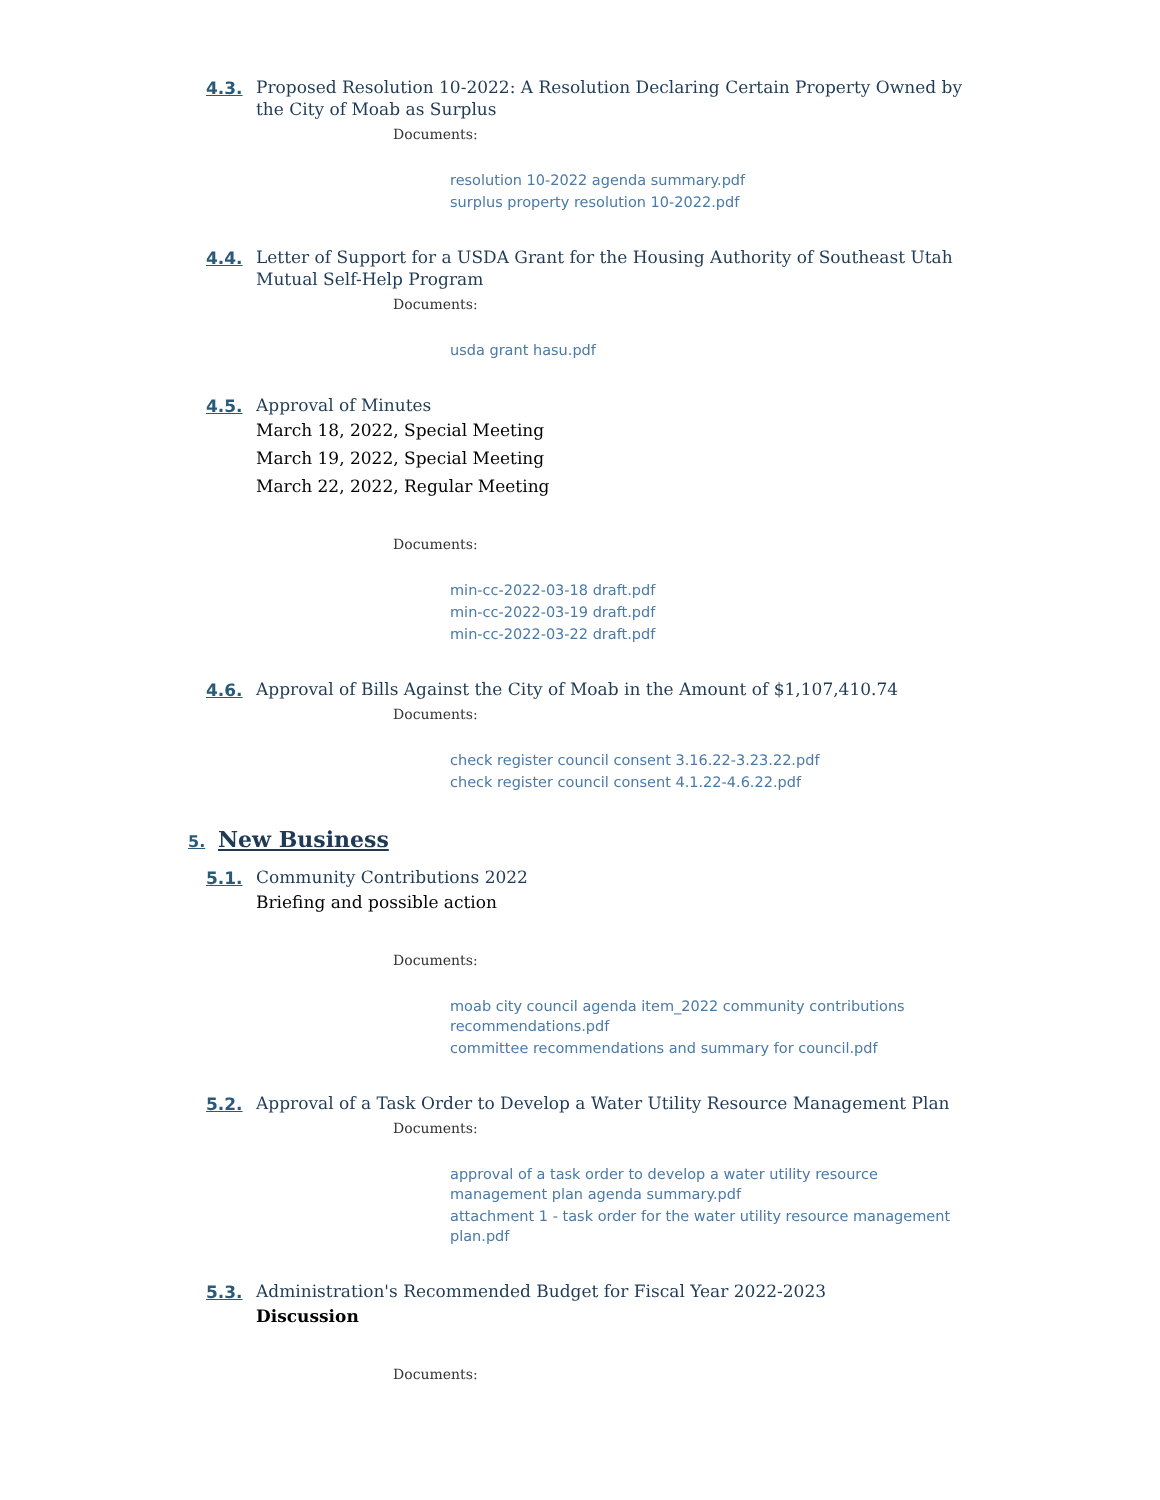4.3.
Proposed Resolution 10-2022: A Resolution Declaring Certain Property Owned by the City of Moab as Surplus
Documents:
resolution 10-2022 agenda summary.pdf
surplus property resolution 10-2022.pdf
4.4.
Letter of Support for a USDA Grant for the Housing Authority of Southeast Utah Mutual Self-Help Program
Documents:
usda grant hasu.pdf
4.5.
Approval of Minutes
March 18, 2022, Special Meeting
March 19, 2022, Special Meeting
March 22, 2022, Regular Meeting
Documents:
min-cc-2022-03-18 draft.pdf
min-cc-2022-03-19 draft.pdf
min-cc-2022-03-22 draft.pdf
4.6.
Approval of Bills Against the City of Moab in the Amount of $1,107,410.74
Documents:
check register council consent 3.16.22-3.23.22.pdf
check register council consent 4.1.22-4.6.22.pdf
5.
New Business
5.1.
Community Contributions 2022
Briefing and possible action
Documents:
moab city council agenda item_2022 community contributions recommendations.pdf
committee recommendations and summary for council.pdf
5.2.
Approval of a Task Order to Develop a Water Utility Resource Management Plan
Documents:
approval of a task order to develop a water utility resource management plan agenda summary.pdf
attachment 1 - task order for the water utility resource management plan.pdf
5.3.
Administration's Recommended Budget for Fiscal Year 2022-2023
Discussion
Documents: